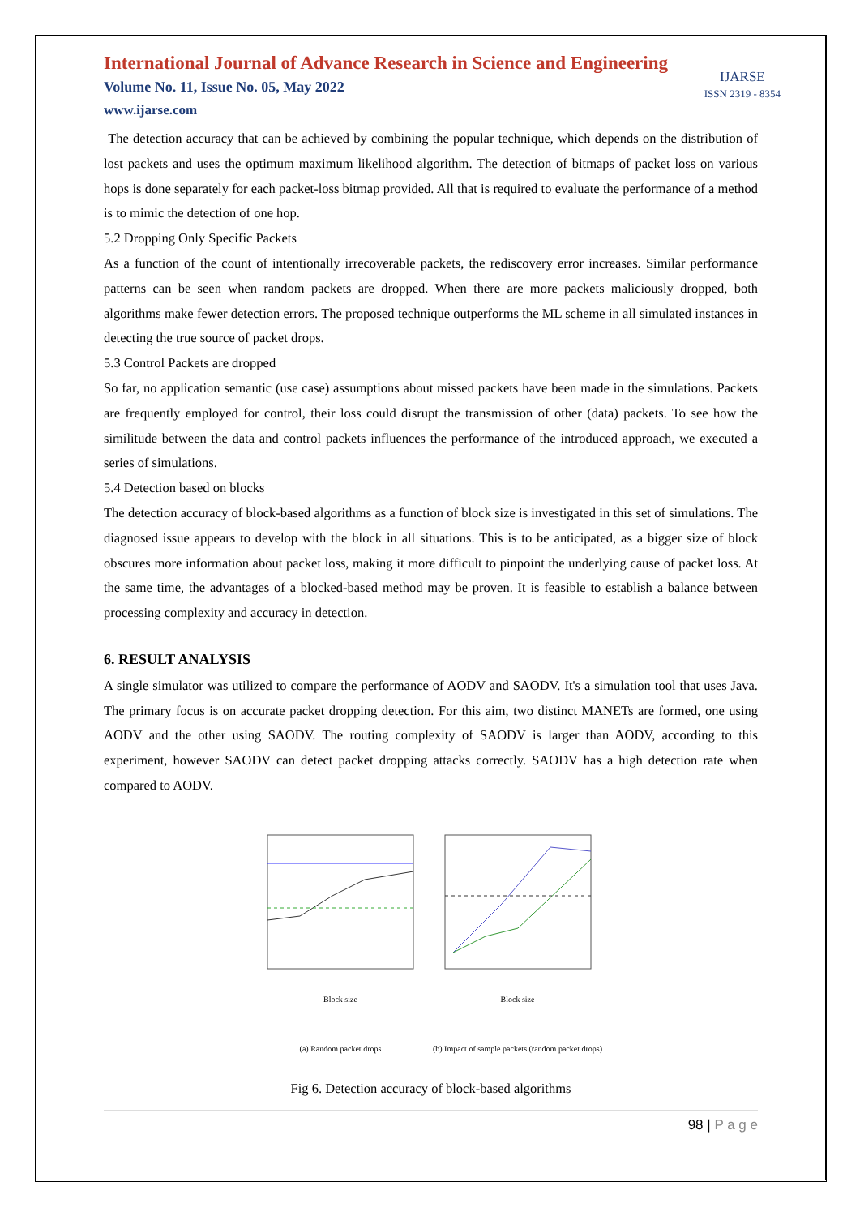International Journal of Advance Research in Science and Engineering
Volume No. 11, Issue No. 05, May 2022
www.ijarse.com
IJARSE
ISSN 2319 - 8354
The detection accuracy that can be achieved by combining the popular technique, which depends on the distribution of lost packets and uses the optimum maximum likelihood algorithm. The detection of bitmaps of packet loss on various hops is done separately for each packet-loss bitmap provided. All that is required to evaluate the performance of a method is to mimic the detection of one hop.
5.2 Dropping Only Specific Packets
As a function of the count of intentionally irrecoverable packets, the rediscovery error increases. Similar performance patterns can be seen when random packets are dropped. When there are more packets maliciously dropped, both algorithms make fewer detection errors. The proposed technique outperforms the ML scheme in all simulated instances in detecting the true source of packet drops.
5.3 Control Packets are dropped
So far, no application semantic (use case) assumptions about missed packets have been made in the simulations. Packets are frequently employed for control, their loss could disrupt the transmission of other (data) packets. To see how the similitude between the data and control packets influences the performance of the introduced approach, we executed a series of simulations.
5.4 Detection based on blocks
The detection accuracy of block-based algorithms as a function of block size is investigated in this set of simulations. The diagnosed issue appears to develop with the block in all situations. This is to be anticipated, as a bigger size of block obscures more information about packet loss, making it more difficult to pinpoint the underlying cause of packet loss. At the same time, the advantages of a blocked-based method may be proven. It is feasible to establish a balance between processing complexity and accuracy in detection.
6. RESULT ANALYSIS
A single simulator was utilized to compare the performance of AODV and SAODV. It's a simulation tool that uses Java. The primary focus is on accurate packet dropping detection. For this aim, two distinct MANETs are formed, one using AODV and the other using SAODV. The routing complexity of SAODV is larger than AODV, according to this experiment, however SAODV can detect packet dropping attacks correctly. SAODV has a high detection rate when compared to AODV.
Block size
(a) Random packet drops
Block size
(b) Impact of sample packets (random packet drops)
Fig 6. Detection accuracy of block-based algorithms
98 | P a g e